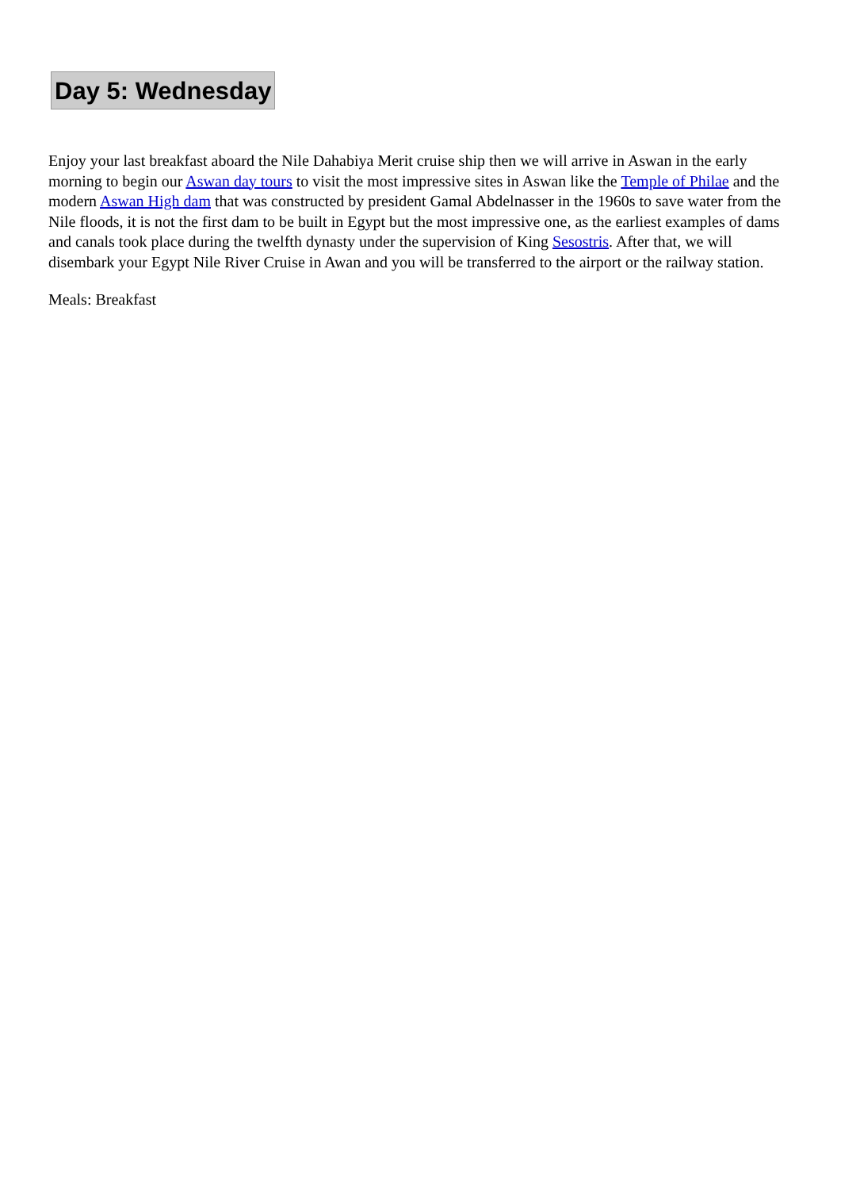Day 5: Wednesday
Enjoy your last breakfast aboard the Nile Dahabiya Merit cruise ship then we will arrive in Aswan in the early morning to begin our Aswan day tours to visit the most impressive sites in Aswan like the Temple of Philae and the modern Aswan High dam that was constructed by president Gamal Abdelnasser in the 1960s to save water from the Nile floods, it is not the first dam to be built in Egypt but the most impressive one, as the earliest examples of dams and canals took place during the twelfth dynasty under the supervision of King Sesostris. After that, we will disembark your Egypt Nile River Cruise in Awan and you will be transferred to the airport or the railway station.
Meals: Breakfast